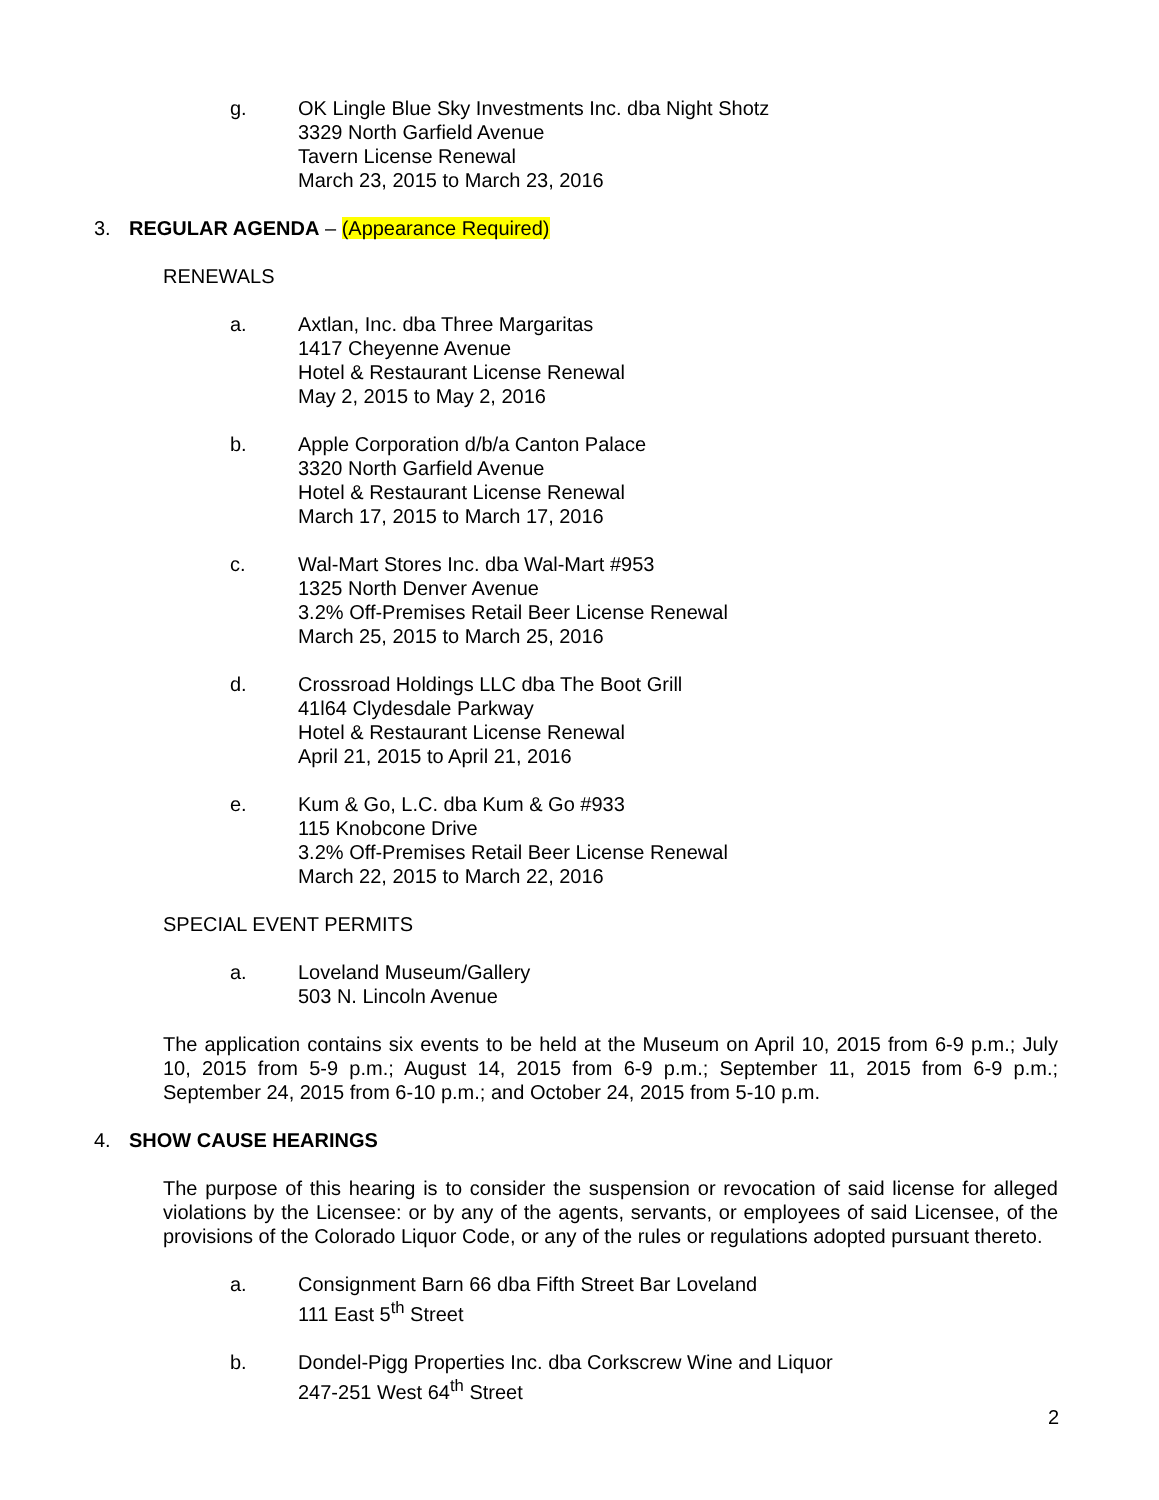g. OK Lingle Blue Sky Investments Inc. dba Night Shotz
3329 North Garfield Avenue
Tavern License Renewal
March 23, 2015 to March 23, 2016
3. REGULAR AGENDA – (Appearance Required)
RENEWALS
a. Axtlan, Inc. dba Three Margaritas
1417 Cheyenne Avenue
Hotel & Restaurant License Renewal
May 2, 2015 to May 2, 2016
b. Apple Corporation d/b/a Canton Palace
3320 North Garfield Avenue
Hotel & Restaurant License Renewal
March 17, 2015 to March 17, 2016
c. Wal-Mart Stores Inc. dba Wal-Mart #953
1325 North Denver Avenue
3.2% Off-Premises Retail Beer License Renewal
March 25, 2015 to March 25, 2016
d. Crossroad Holdings LLC dba The Boot Grill
41l64 Clydesdale Parkway
Hotel & Restaurant License Renewal
April 21, 2015 to April 21, 2016
e. Kum & Go, L.C. dba Kum & Go #933
115 Knobcone Drive
3.2% Off-Premises Retail Beer License Renewal
March 22, 2015 to March 22, 2016
SPECIAL EVENT PERMITS
a. Loveland Museum/Gallery
503 N. Lincoln Avenue
The application contains six events to be held at the Museum on April 10, 2015 from 6-9 p.m.; July 10, 2015 from 5-9 p.m.; August 14, 2015 from 6-9 p.m.; September 11, 2015 from 6-9 p.m.; September 24, 2015 from 6-10 p.m.; and October 24, 2015 from 5-10 p.m.
4. SHOW CAUSE HEARINGS
The purpose of this hearing is to consider the suspension or revocation of said license for alleged violations by the Licensee: or by any of the agents, servants, or employees of said Licensee, of the provisions of the Colorado Liquor Code, or any of the rules or regulations adopted pursuant thereto.
a. Consignment Barn 66 dba Fifth Street Bar Loveland
111 East 5<sup>th</sup> Street
b. Dondel-Pigg Properties Inc. dba Corkscrew Wine and Liquor
247-251 West 64<sup>th</sup> Street
2